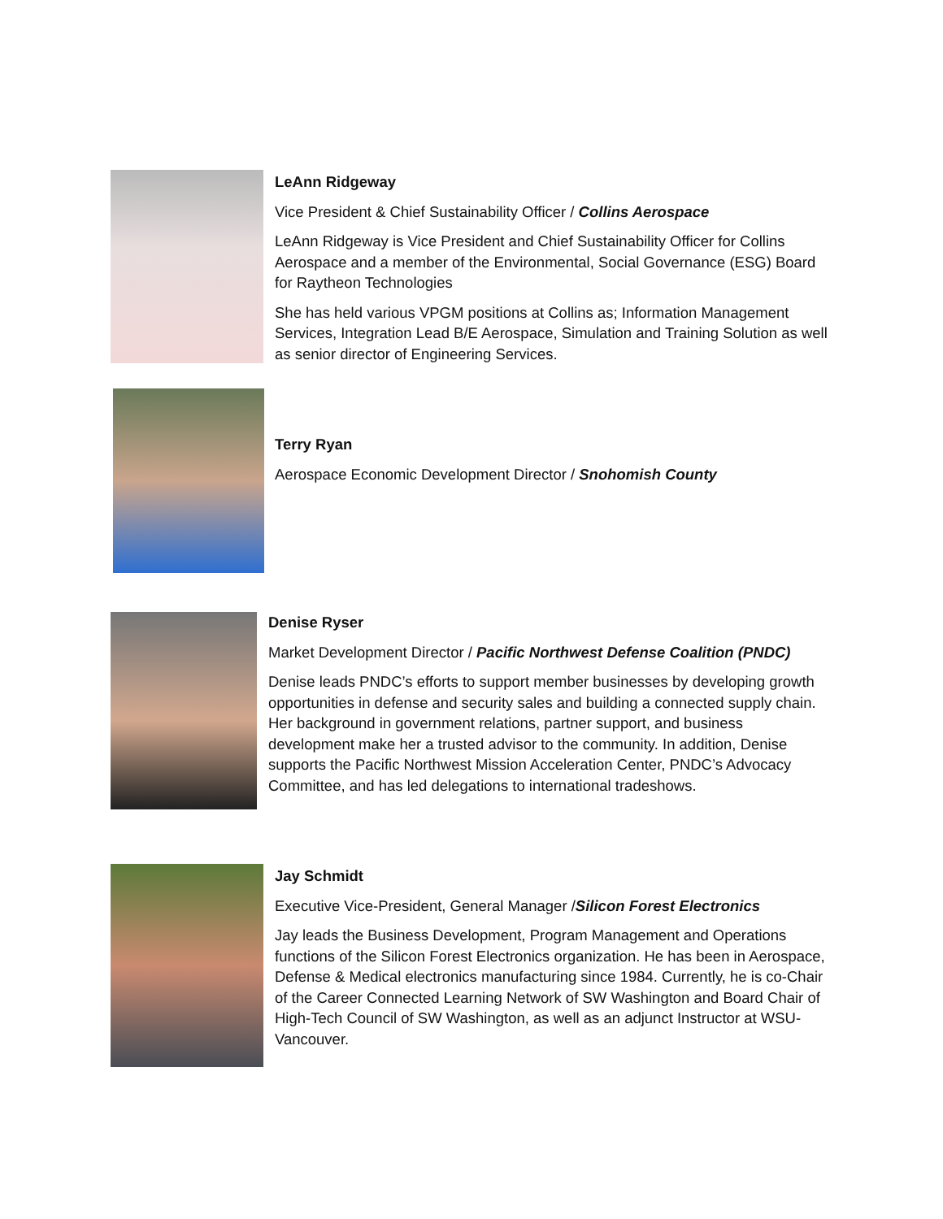LeAnn Ridgeway
Vice President & Chief Sustainability Officer / Collins Aerospace
LeAnn Ridgeway is Vice President and Chief Sustainability Officer for Collins Aerospace and a member of the Environmental, Social Governance (ESG) Board for Raytheon Technologies
She has held various VPGM positions at Collins as; Information Management Services, Integration Lead B/E Aerospace, Simulation and Training Solution as well as senior director of Engineering Services.
Terry Ryan
Aerospace Economic Development Director / Snohomish County
Denise Ryser
Market Development Director / Pacific Northwest Defense Coalition (PNDC)
Denise leads PNDC’s efforts to support member businesses by developing growth opportunities in defense and security sales and building a connected supply chain. Her background in government relations, partner support, and business development make her a trusted advisor to the community. In addition, Denise supports the Pacific Northwest Mission Acceleration Center, PNDC’s Advocacy Committee, and has led delegations to international tradeshows.
Jay Schmidt
Executive Vice-President, General Manager /Silicon Forest Electronics
Jay leads the Business Development, Program Management and Operations functions of the Silicon Forest Electronics organization. He has been in Aerospace, Defense & Medical electronics manufacturing since 1984. Currently, he is co-Chair of the Career Connected Learning Network of SW Washington and Board Chair of High-Tech Council of SW Washington, as well as an adjunct Instructor at WSU-Vancouver.